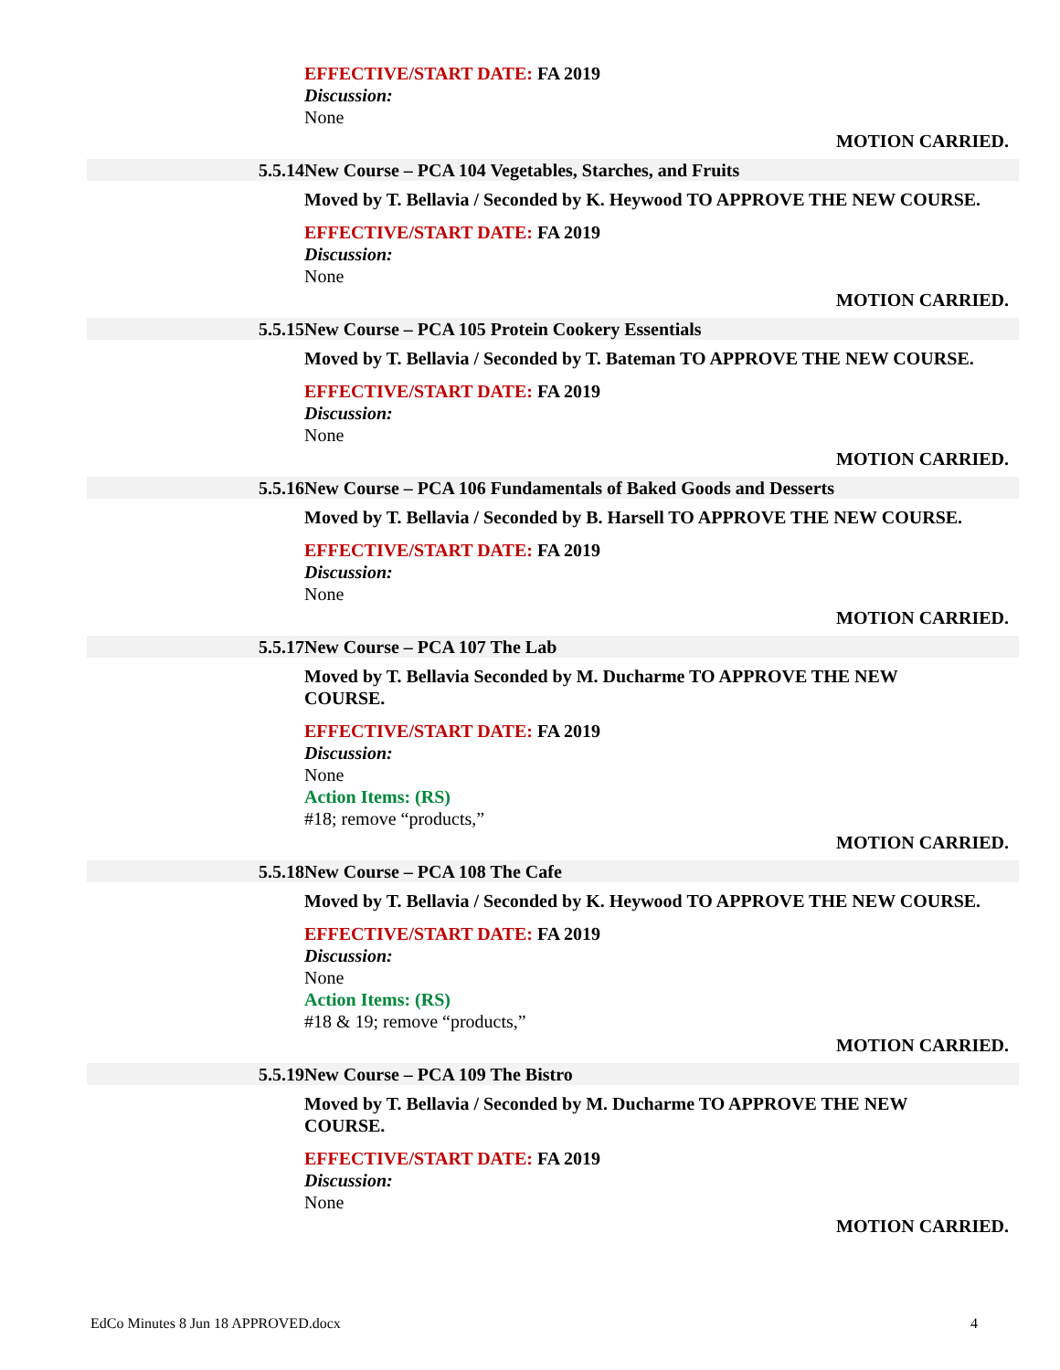EFFECTIVE/START DATE: FA 2019
Discussion:
None
MOTION CARRIED.
5.5.14 New Course – PCA 104 Vegetables, Starches, and Fruits
Moved by T. Bellavia / Seconded by K. Heywood TO APPROVE THE NEW COURSE.
EFFECTIVE/START DATE: FA 2019
Discussion:
None
MOTION CARRIED.
5.5.15 New Course – PCA 105 Protein Cookery Essentials
Moved by T. Bellavia / Seconded by T. Bateman TO APPROVE THE NEW COURSE.
EFFECTIVE/START DATE: FA 2019
Discussion:
None
MOTION CARRIED.
5.5.16 New Course – PCA 106 Fundamentals of Baked Goods and Desserts
Moved by T. Bellavia / Seconded by B. Harsell TO APPROVE THE NEW COURSE.
EFFECTIVE/START DATE: FA 2019
Discussion:
None
MOTION CARRIED.
5.5.17 New Course – PCA 107 The Lab
Moved by T. Bellavia Seconded by M. Ducharme TO APPROVE THE NEW COURSE.
EFFECTIVE/START DATE: FA 2019
Discussion:
None
Action Items: (RS)
#18; remove “products,”
MOTION CARRIED.
5.5.18 New Course – PCA 108 The Cafe
Moved by T. Bellavia / Seconded by K. Heywood TO APPROVE THE NEW COURSE.
EFFECTIVE/START DATE: FA 2019
Discussion:
None
Action Items: (RS)
#18 & 19; remove “products,”
MOTION CARRIED.
5.5.19 New Course – PCA 109 The Bistro
Moved by T. Bellavia / Seconded by M. Ducharme TO APPROVE THE NEW COURSE.
EFFECTIVE/START DATE: FA 2019
Discussion:
None
MOTION CARRIED.
EdCo Minutes 8 Jun 18 APPROVED.docx 4